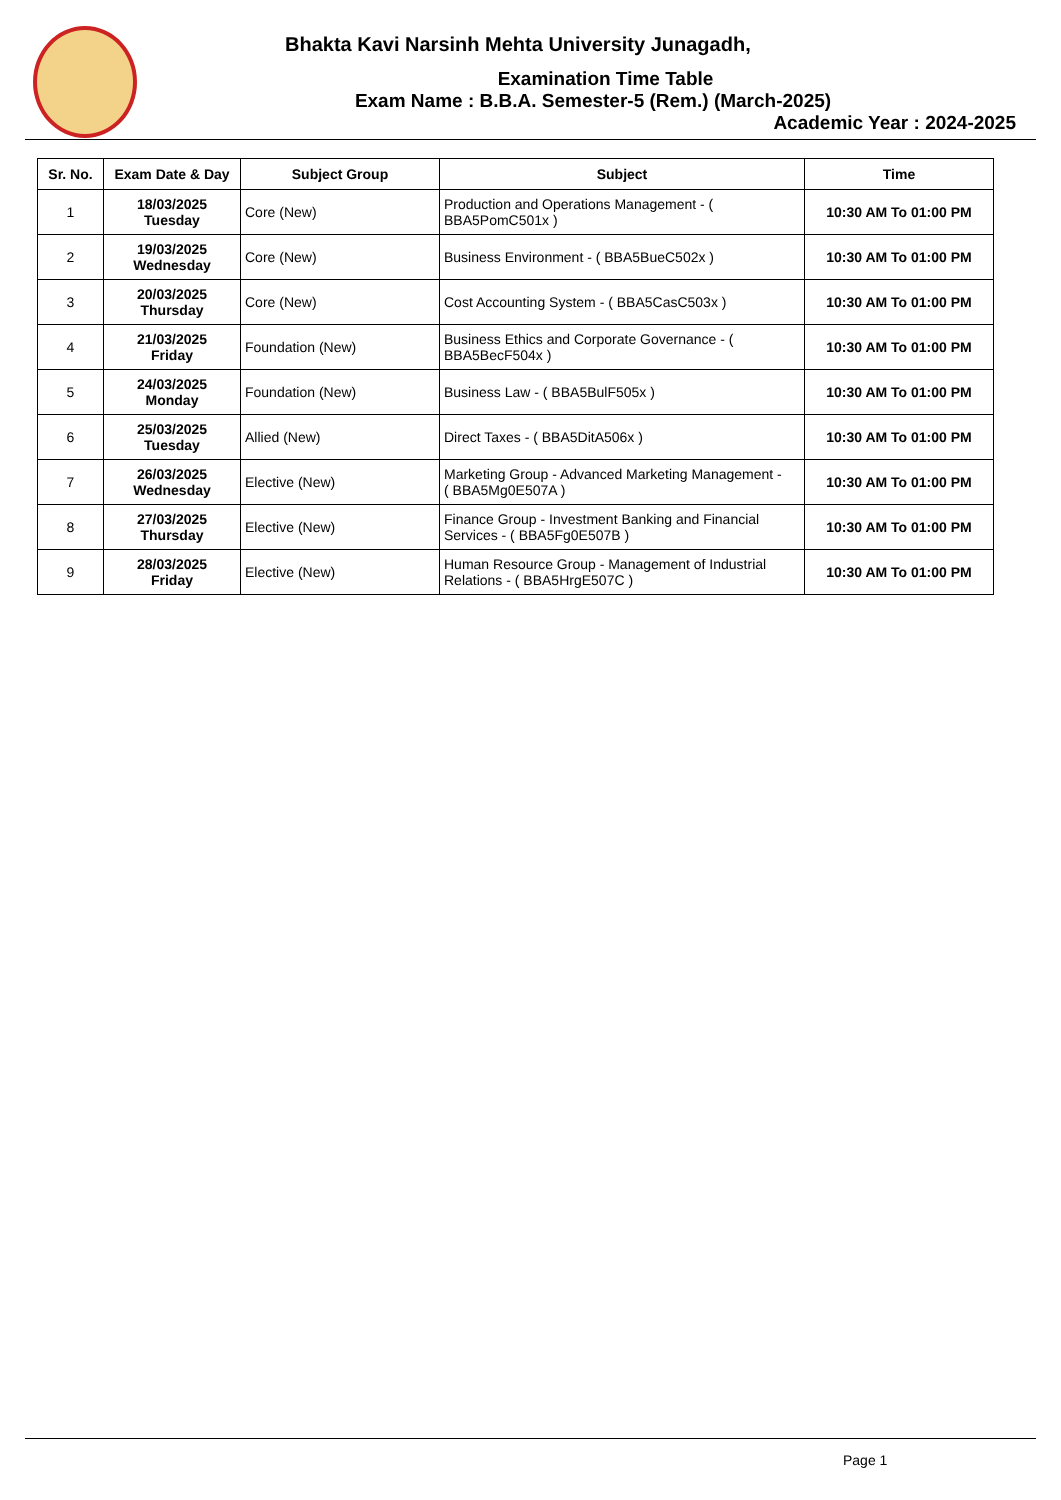Bhakta Kavi Narsinh Mehta University Junagadh,
Examination Time Table
Exam Name : B.B.A. Semester-5 (Rem.) (March-2025)
Academic Year : 2024-2025
| Sr. No. | Exam Date & Day | Subject Group | Subject | Time |
| --- | --- | --- | --- | --- |
| 1 | 18/03/2025 Tuesday | Core (New) | Production and Operations Management - ( BBA5PomC501x ) | 10:30 AM To 01:00 PM |
| 2 | 19/03/2025 Wednesday | Core (New) | Business Environment - ( BBA5BueC502x ) | 10:30 AM To 01:00 PM |
| 3 | 20/03/2025 Thursday | Core (New) | Cost Accounting System - ( BBA5CasC503x ) | 10:30 AM To 01:00 PM |
| 4 | 21/03/2025 Friday | Foundation (New) | Business Ethics and Corporate Governance - ( BBA5BecF504x ) | 10:30 AM To 01:00 PM |
| 5 | 24/03/2025 Monday | Foundation (New) | Business Law - ( BBA5BulF505x ) | 10:30 AM To 01:00 PM |
| 6 | 25/03/2025 Tuesday | Allied (New) | Direct Taxes - ( BBA5DitA506x ) | 10:30 AM To 01:00 PM |
| 7 | 26/03/2025 Wednesday | Elective (New) | Marketing Group - Advanced Marketing Management - ( BBA5Mg0E507A ) | 10:30 AM To 01:00 PM |
| 8 | 27/03/2025 Thursday | Elective (New) | Finance Group - Investment Banking and Financial Services - ( BBA5Fg0E507B ) | 10:30 AM To 01:00 PM |
| 9 | 28/03/2025 Friday | Elective (New) | Human Resource Group - Management of Industrial Relations - ( BBA5HrgE507C ) | 10:30 AM To 01:00 PM |
Page 1